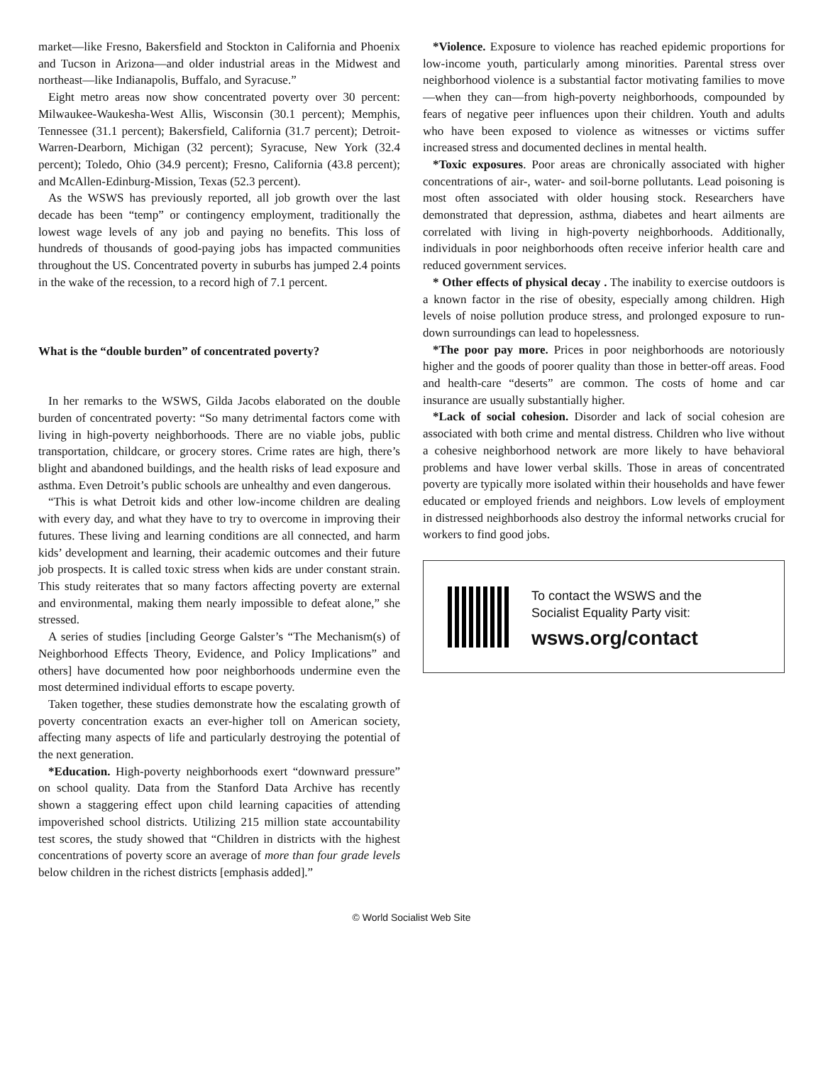market—like Fresno, Bakersfield and Stockton in California and Phoenix and Tucson in Arizona—and older industrial areas in the Midwest and northeast—like Indianapolis, Buffalo, and Syracuse.”
Eight metro areas now show concentrated poverty over 30 percent: Milwaukee-Waukesha-West Allis, Wisconsin (30.1 percent); Memphis, Tennessee (31.1 percent); Bakersfield, California (31.7 percent); Detroit-Warren-Dearborn, Michigan (32 percent); Syracuse, New York (32.4 percent); Toledo, Ohio (34.9 percent); Fresno, California (43.8 percent); and McAllen-Edinburg-Mission, Texas (52.3 percent).
As the WSWS has previously reported, all job growth over the last decade has been “temp” or contingency employment, traditionally the lowest wage levels of any job and paying no benefits. This loss of hundreds of thousands of good-paying jobs has impacted communities throughout the US. Concentrated poverty in suburbs has jumped 2.4 points in the wake of the recession, to a record high of 7.1 percent.
What is the “double burden” of concentrated poverty?
In her remarks to the WSWS, Gilda Jacobs elaborated on the double burden of concentrated poverty: “So many detrimental factors come with living in high-poverty neighborhoods. There are no viable jobs, public transportation, childcare, or grocery stores. Crime rates are high, there’s blight and abandoned buildings, and the health risks of lead exposure and asthma. Even Detroit’s public schools are unhealthy and even dangerous.
“This is what Detroit kids and other low-income children are dealing with every day, and what they have to try to overcome in improving their futures. These living and learning conditions are all connected, and harm kids’ development and learning, their academic outcomes and their future job prospects. It is called toxic stress when kids are under constant strain. This study reiterates that so many factors affecting poverty are external and environmental, making them nearly impossible to defeat alone,” she stressed.
A series of studies [including George Galster’s “The Mechanism(s) of Neighborhood Effects Theory, Evidence, and Policy Implications” and others] have documented how poor neighborhoods undermine even the most determined individual efforts to escape poverty.
Taken together, these studies demonstrate how the escalating growth of poverty concentration exacts an ever-higher toll on American society, affecting many aspects of life and particularly destroying the potential of the next generation.
*Education. High-poverty neighborhoods exert “downward pressure” on school quality. Data from the Stanford Data Archive has recently shown a staggering effect upon child learning capacities of attending impoverished school districts. Utilizing 215 million state accountability test scores, the study showed that “Children in districts with the highest concentrations of poverty score an average of more than four grade levels below children in the richest districts [emphasis added].”
*Violence. Exposure to violence has reached epidemic proportions for low-income youth, particularly among minorities. Parental stress over neighborhood violence is a substantial factor motivating families to move—when they can—from high-poverty neighborhoods, compounded by fears of negative peer influences upon their children. Youth and adults who have been exposed to violence as witnesses or victims suffer increased stress and documented declines in mental health.
*Toxic exposures. Poor areas are chronically associated with higher concentrations of air-, water- and soil-borne pollutants. Lead poisoning is most often associated with older housing stock. Researchers have demonstrated that depression, asthma, diabetes and heart ailments are correlated with living in high-poverty neighborhoods. Additionally, individuals in poor neighborhoods often receive inferior health care and reduced government services.
* Other effects of physical decay . The inability to exercise outdoors is a known factor in the rise of obesity, especially among children. High levels of noise pollution produce stress, and prolonged exposure to run-down surroundings can lead to hopelessness.
*The poor pay more. Prices in poor neighborhoods are notoriously higher and the goods of poorer quality than those in better-off areas. Food and health-care “deserts” are common. The costs of home and car insurance are usually substantially higher.
*Lack of social cohesion. Disorder and lack of social cohesion are associated with both crime and mental distress. Children who live without a cohesive neighborhood network are more likely to have behavioral problems and have lower verbal skills. Those in areas of concentrated poverty are typically more isolated within their households and have fewer educated or employed friends and neighbors. Low levels of employment in distressed neighborhoods also destroy the informal networks crucial for workers to find good jobs.
To contact the WSWS and the
Socialist Equality Party visit:
wsws.org/contact
© World Socialist Web Site